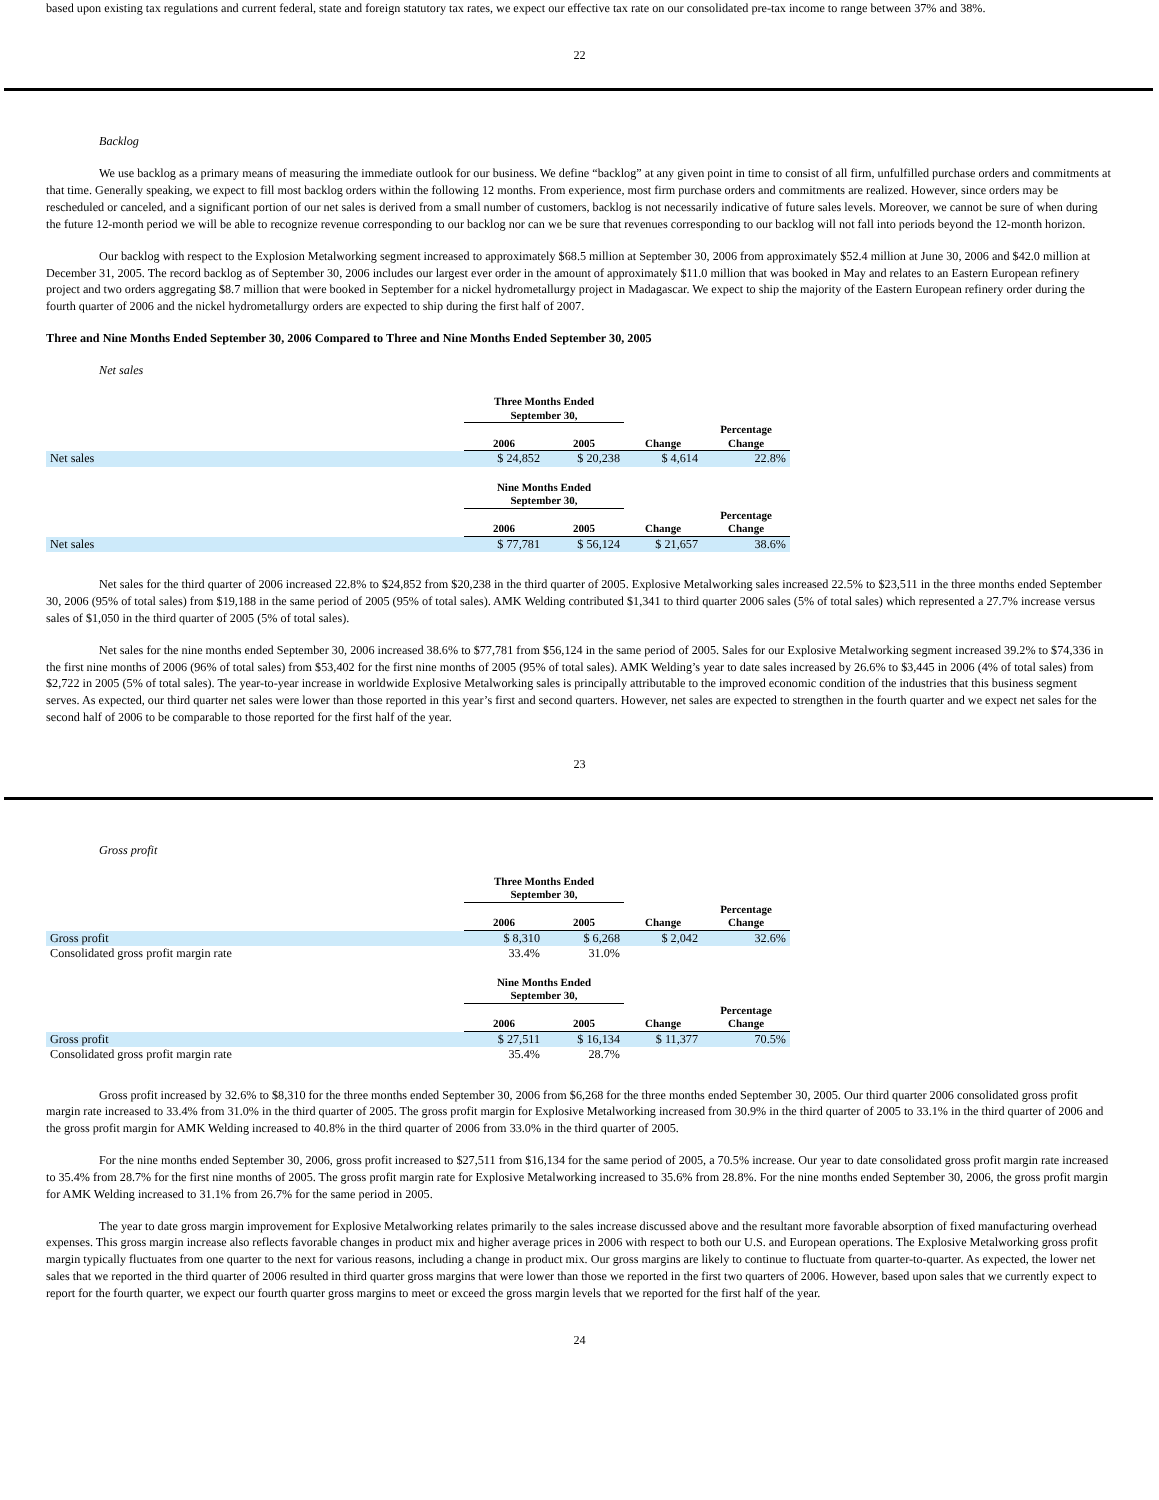based upon existing tax regulations and current federal, state and foreign statutory tax rates, we expect our effective tax rate on our consolidated pre-tax income to range between 37% and 38%.
22
Backlog
We use backlog as a primary means of measuring the immediate outlook for our business. We define “backlog” at any given point in time to consist of all firm, unfulfilled purchase orders and commitments at that time. Generally speaking, we expect to fill most backlog orders within the following 12 months. From experience, most firm purchase orders and commitments are realized. However, since orders may be rescheduled or canceled, and a significant portion of our net sales is derived from a small number of customers, backlog is not necessarily indicative of future sales levels. Moreover, we cannot be sure of when during the future 12-month period we will be able to recognize revenue corresponding to our backlog nor can we be sure that revenues corresponding to our backlog will not fall into periods beyond the 12-month horizon.
Our backlog with respect to the Explosion Metalworking segment increased to approximately $68.5 million at September 30, 2006 from approximately $52.4 million at June 30, 2006 and $42.0 million at December 31, 2005. The record backlog as of September 30, 2006 includes our largest ever order in the amount of approximately $11.0 million that was booked in May and relates to an Eastern European refinery project and two orders aggregating $8.7 million that were booked in September for a nickel hydrometallurgy project in Madagascar. We expect to ship the majority of the Eastern European refinery order during the fourth quarter of 2006 and the nickel hydrometallurgy orders are expected to ship during the first half of 2007.
Three and Nine Months Ended September 30, 2006 Compared to Three and Nine Months Ended September 30, 2005
Net sales
| | Three Months Ended September 30, | | | |
| --- | --- | --- | --- | --- |
| | 2006 | 2005 | Change | Percentage Change |
| Net sales | $ 24,852 | $ 20,238 | $ 4,614 | 22.8% |
| | Nine Months Ended September 30, | | | |
| --- | --- | --- | --- | --- |
| | 2006 | 2005 | Change | Percentage Change |
| Net sales | $ 77,781 | $ 56,124 | $ 21,657 | 38.6% |
Net sales for the third quarter of 2006 increased 22.8% to $24,852 from $20,238 in the third quarter of 2005. Explosive Metalworking sales increased 22.5% to $23,511 in the three months ended September 30, 2006 (95% of total sales) from $19,188 in the same period of 2005 (95% of total sales). AMK Welding contributed $1,341 to third quarter 2006 sales (5% of total sales) which represented a 27.7% increase versus sales of $1,050 in the third quarter of 2005 (5% of total sales).
Net sales for the nine months ended September 30, 2006 increased 38.6% to $77,781 from $56,124 in the same period of 2005. Sales for our Explosive Metalworking segment increased 39.2% to $74,336 in the first nine months of 2006 (96% of total sales) from $53,402 for the first nine months of 2005 (95% of total sales). AMK Welding’s year to date sales increased by 26.6% to $3,445 in 2006 (4% of total sales) from $2,722 in 2005 (5% of total sales). The year-to-year increase in worldwide Explosive Metalworking sales is principally attributable to the improved economic condition of the industries that this business segment serves. As expected, our third quarter net sales were lower than those reported in this year’s first and second quarters. However, net sales are expected to strengthen in the fourth quarter and we expect net sales for the second half of 2006 to be comparable to those reported for the first half of the year.
23
Gross profit
| | Three Months Ended September 30, | | | |
| --- | --- | --- | --- | --- |
| | 2006 | 2005 | Change | Percentage Change |
| Gross profit | $ 8,310 | $ 6,268 | $ 2,042 | 32.6% |
| Consolidated gross profit margin rate | 33.4% | 31.0% | | |
| | Nine Months Ended September 30, | | | |
| --- | --- | --- | --- | --- |
| | 2006 | 2005 | Change | Percentage Change |
| Gross profit | $ 27,511 | $ 16,134 | $ 11,377 | 70.5% |
| Consolidated gross profit margin rate | 35.4% | 28.7% | | |
Gross profit increased by 32.6% to $8,310 for the three months ended September 30, 2006 from $6,268 for the three months ended September 30, 2005. Our third quarter 2006 consolidated gross profit margin rate increased to 33.4% from 31.0% in the third quarter of 2005. The gross profit margin for Explosive Metalworking increased from 30.9% in the third quarter of 2005 to 33.1% in the third quarter of 2006 and the gross profit margin for AMK Welding increased to 40.8% in the third quarter of 2006 from 33.0% in the third quarter of 2005.
For the nine months ended September 30, 2006, gross profit increased to $27,511 from $16,134 for the same period of 2005, a 70.5% increase. Our year to date consolidated gross profit margin rate increased to 35.4% from 28.7% for the first nine months of 2005. The gross profit margin rate for Explosive Metalworking increased to 35.6% from 28.8%. For the nine months ended September 30, 2006, the gross profit margin for AMK Welding increased to 31.1% from 26.7% for the same period in 2005.
The year to date gross margin improvement for Explosive Metalworking relates primarily to the sales increase discussed above and the resultant more favorable absorption of fixed manufacturing overhead expenses. This gross margin increase also reflects favorable changes in product mix and higher average prices in 2006 with respect to both our U.S. and European operations. The Explosive Metalworking gross profit margin typically fluctuates from one quarter to the next for various reasons, including a change in product mix. Our gross margins are likely to continue to fluctuate from quarter-to-quarter. As expected, the lower net sales that we reported in the third quarter of 2006 resulted in third quarter gross margins that were lower than those we reported in the first two quarters of 2006. However, based upon sales that we currently expect to report for the fourth quarter, we expect our fourth quarter gross margins to meet or exceed the gross margin levels that we reported for the first half of the year.
24